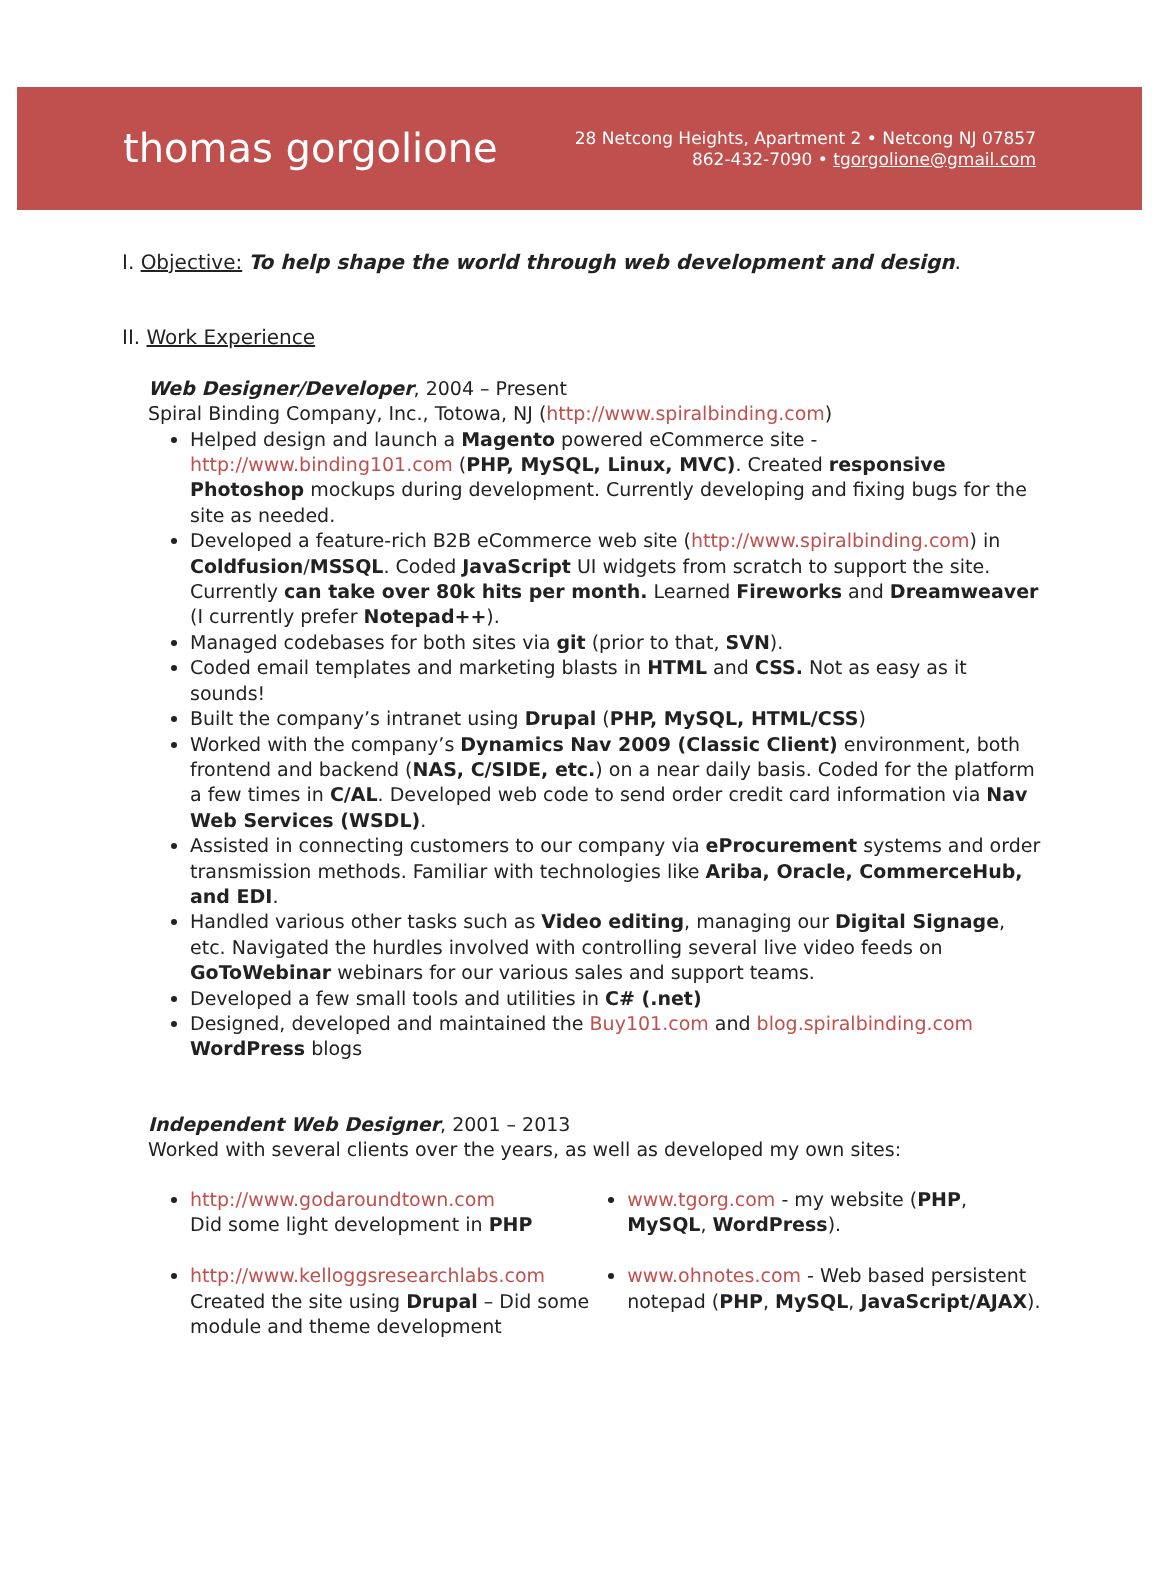thomas gorgolione
28 Netcong Heights, Apartment 2 • Netcong NJ 07857
862-432-7090 • tgorgolione@gmail.com
I. Objective: To help shape the world through web development and design.
II. Work Experience
Web Designer/Developer, 2004 – Present
Spiral Binding Company, Inc., Totowa, NJ (http://www.spiralbinding.com)
Helped design and launch a Magento powered eCommerce site - http://www.binding101.com (PHP, MySQL, Linux, MVC). Created responsive Photoshop mockups during development. Currently developing and fixing bugs for the site as needed.
Developed a feature-rich B2B eCommerce web site (http://www.spiralbinding.com) in Coldfusion/MSSQL. Coded JavaScript UI widgets from scratch to support the site. Currently can take over 80k hits per month. Learned Fireworks and Dreamweaver
(I currently prefer Notepad++).
Managed codebases for both sites via git (prior to that, SVN).
Coded email templates and marketing blasts in HTML and CSS. Not as easy as it sounds!
Built the company’s intranet using Drupal (PHP, MySQL, HTML/CSS)
Worked with the company’s Dynamics Nav 2009 (Classic Client) environment, both frontend and backend (NAS, C/SIDE, etc.) on a near daily basis. Coded for the platform a few times in C/AL. Developed web code to send order credit card information via Nav Web Services (WSDL).
Assisted in connecting customers to our company via eProcurement systems and order transmission methods. Familiar with technologies like Ariba, Oracle, CommerceHub, and EDI.
Handled various other tasks such as Video editing, managing our Digital Signage, etc. Navigated the hurdles involved with controlling several live video feeds on GoToWebinar webinars for our various sales and support teams.
Developed a few small tools and utilities in C# (.net)
Designed, developed and maintained the Buy101.com and blog.spiralbinding.com WordPress blogs
Independent Web Designer, 2001 – 2013
Worked with several clients over the years, as well as developed my own sites:
http://www.godaroundtown.com
Did some light development in PHP
http://www.kelloggsresearchlabs.com
Created the site using Drupal – Did some module and theme development
www.tgorg.com - my website (PHP, MySQL, WordPress).
www.ohnotes.com - Web based persistent notepad (PHP, MySQL, JavaScript/AJAX).